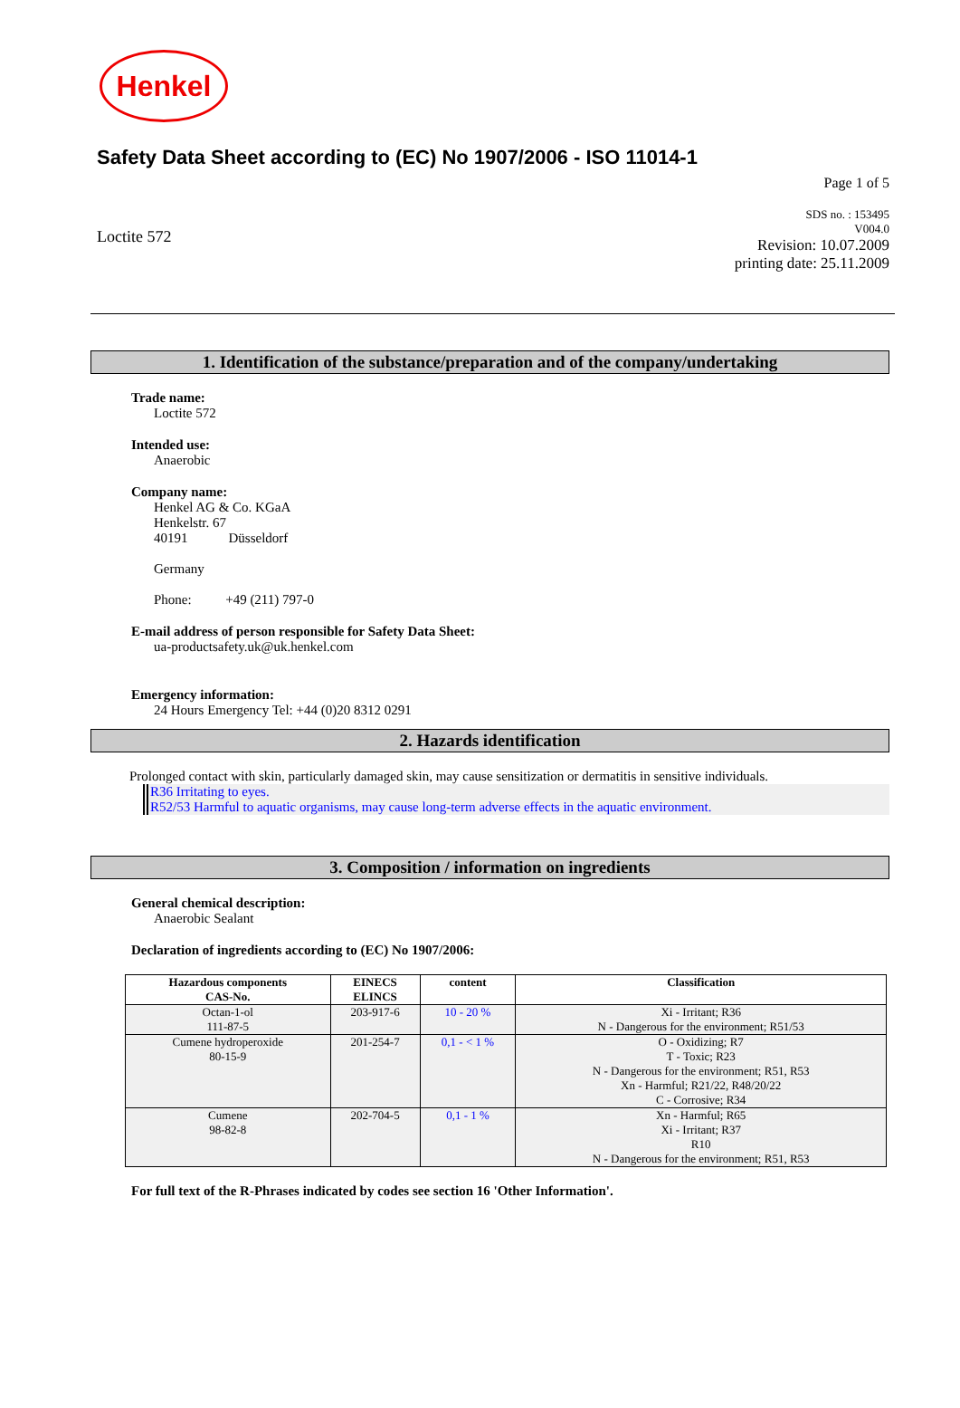Henkel
Safety Data Sheet according to (EC) No 1907/2006 - ISO 11014-1
Page 1 of 5
Loctite 572
SDS no. : 153495
V004.0
Revision: 10.07.2009
printing date: 25.11.2009
1. Identification of the substance/preparation and of the company/undertaking
Trade name:
Loctite 572
Intended use:
Anaerobic
Company name:
Henkel AG & Co. KGaA
Henkelstr. 67
40191 Düsseldorf
Germany
Phone: +49 (211) 797-0
E-mail address of person responsible for Safety Data Sheet:
ua-productsafety.uk@uk.henkel.com
Emergency information:
24 Hours Emergency Tel: +44 (0)20 8312 0291
2. Hazards identification
Prolonged contact with skin, particularly damaged skin, may cause sensitization or dermatitis in sensitive individuals.
R36 Irritating to eyes.
R52/53 Harmful to aquatic organisms, may cause long-term adverse effects in the aquatic environment.
3. Composition / information on ingredients
General chemical description:
Anaerobic Sealant
Declaration of ingredients according to (EC) No 1907/2006:
| Hazardous components CAS-No. | EINECS ELINCS | content | Classification |
| --- | --- | --- | --- |
| Octan-1-ol 111-87-5 | 203-917-6 | 10 - 20 % | Xi - Irritant; R36 N - Dangerous for the environment; R51/53 |
| Cumene hydroperoxide 80-15-9 | 201-254-7 | 0,1 - < 1 % | O - Oxidizing; R7 T - Toxic; R23 N - Dangerous for the environment; R51, R53 Xn - Harmful; R21/22, R48/20/22 C - Corrosive; R34 |
| Cumene 98-82-8 | 202-704-5 | 0,1 - 1 % | Xn - Harmful; R65 Xi - Irritant; R37 R10 N - Dangerous for the environment; R51, R53 |
For full text of the R-Phrases indicated by codes see section 16 'Other Information'.